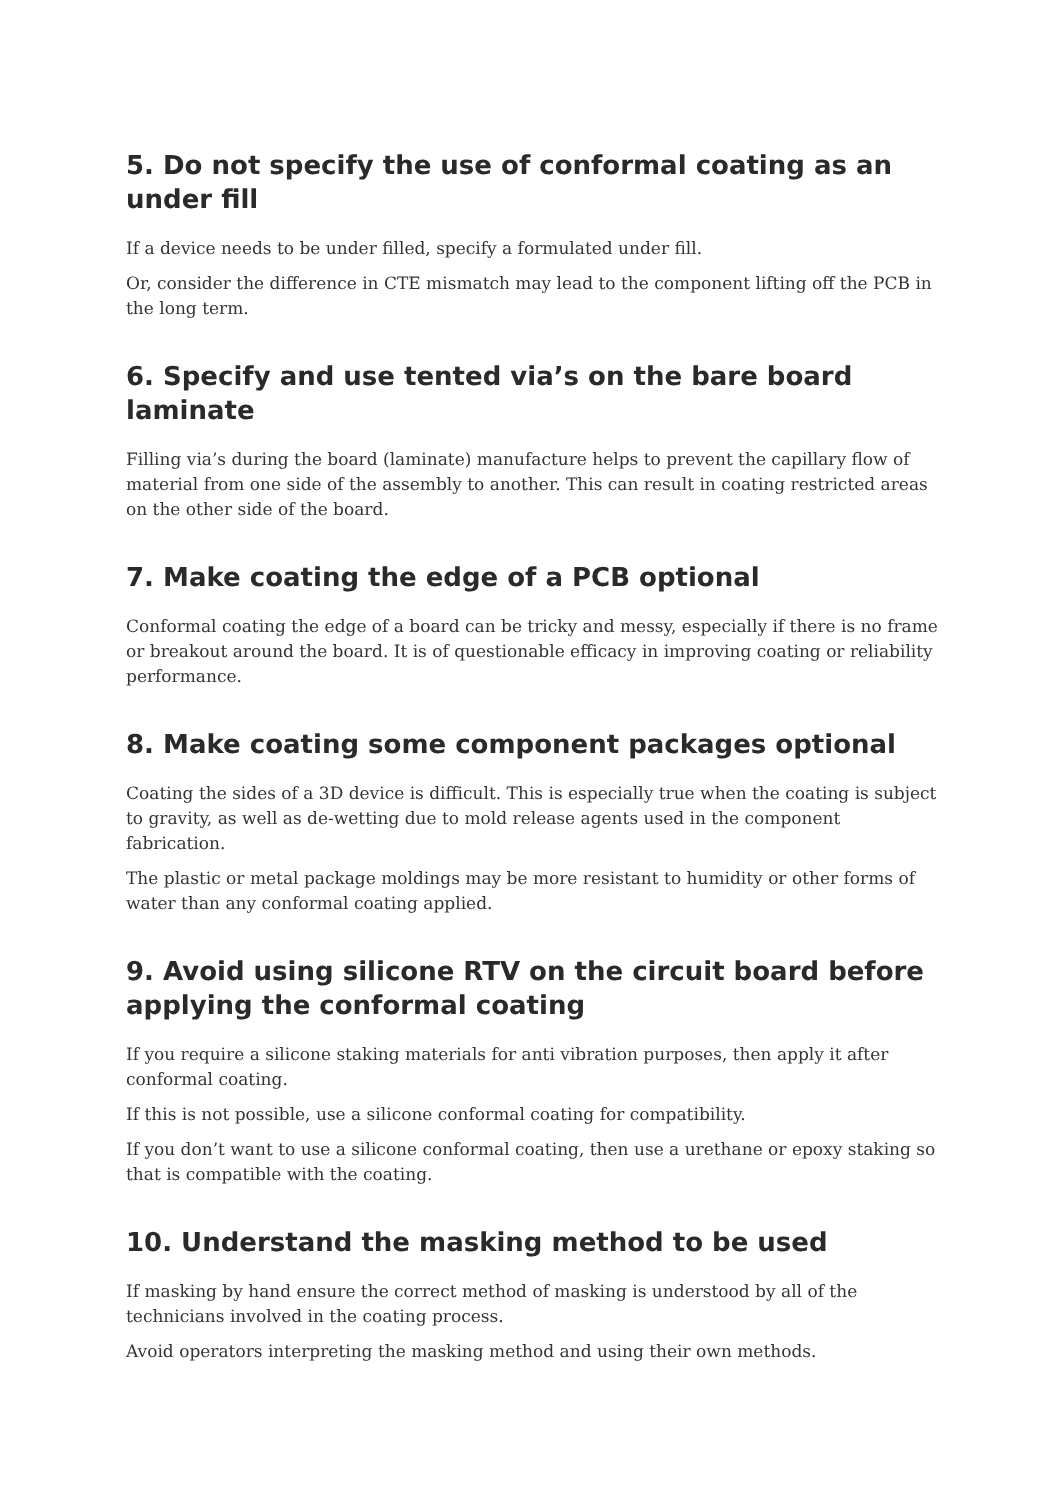5. Do not specify the use of conformal coating as an under fill
If a device needs to be under filled, specify a formulated under fill.
Or, consider the difference in CTE mismatch may lead to the component lifting off the PCB in the long term.
6. Specify and use tented via’s on the bare board laminate
Filling via’s during the board (laminate) manufacture helps to prevent the capillary flow of material from one side of the assembly to another. This can result in coating restricted areas on the other side of the board.
7. Make coating the edge of a PCB optional
Conformal coating the edge of a board can be tricky and messy, especially if there is no frame or breakout around the board. It is of questionable efficacy in improving coating or reliability performance.
8. Make coating some component packages optional
Coating the sides of a 3D device is difficult. This is especially true when the coating is subject to gravity, as well as de-wetting due to mold release agents used in the component fabrication.
The plastic or metal package moldings may be more resistant to humidity or other forms of water than any conformal coating applied.
9. Avoid using silicone RTV on the circuit board before applying the conformal coating
If you require a silicone staking materials for anti vibration purposes, then apply it after conformal coating.
If this is not possible, use a silicone conformal coating for compatibility.
If you don’t want to use a silicone conformal coating, then use a urethane or epoxy staking so that is compatible with the coating.
10. Understand the masking method to be used
If masking by hand ensure the correct method of masking is understood by all of the technicians involved in the coating process.
Avoid operators interpreting the masking method and using their own methods.